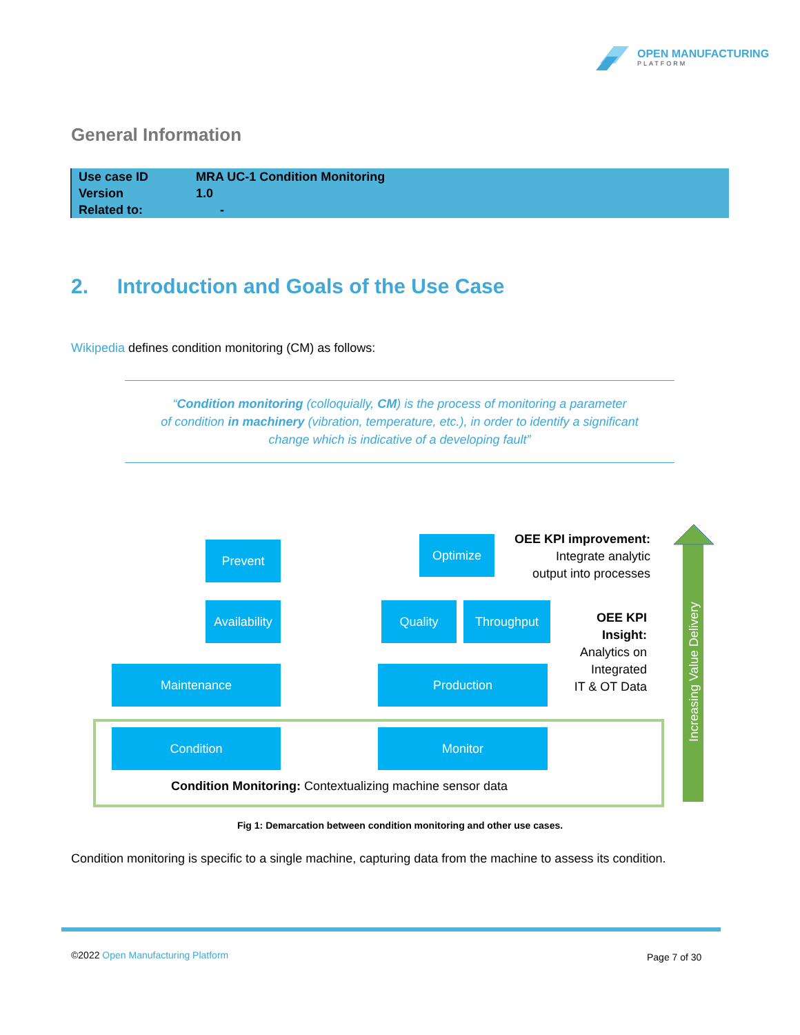OPEN MANUFACTURING
PLATFORM
General Information
| Use case ID | MRA UC-1 Condition Monitoring |
| Version | 1.0 |
| Related to: | - |
2. Introduction and Goals of the Use Case
Wikipedia defines condition monitoring (CM) as follows:
“Condition monitoring (colloquially, CM) is the process of monitoring a parameter
of condition in machinery (vibration, temperature, etc.), in order to identify a significant
change which is indicative of a developing fault”
Increasing Value Delivery
Prevent Optimize
OEE KPI improvement:
Integrate analytic
output into processes
Availability
Quality Throughput
OEE KPI
Insight:
Analytics on
Integrated
IT & OT Data
Maintenance Production
Condition Monitor
Condition Monitoring: Contextualizing machine sensor data
Fig 1: Demarcation between condition monitoring and other use cases.
Condition monitoring is specific to a single machine, capturing data from the machine to assess its condition.
©2022 Open Manufacturing Platform
Page 7 of 30